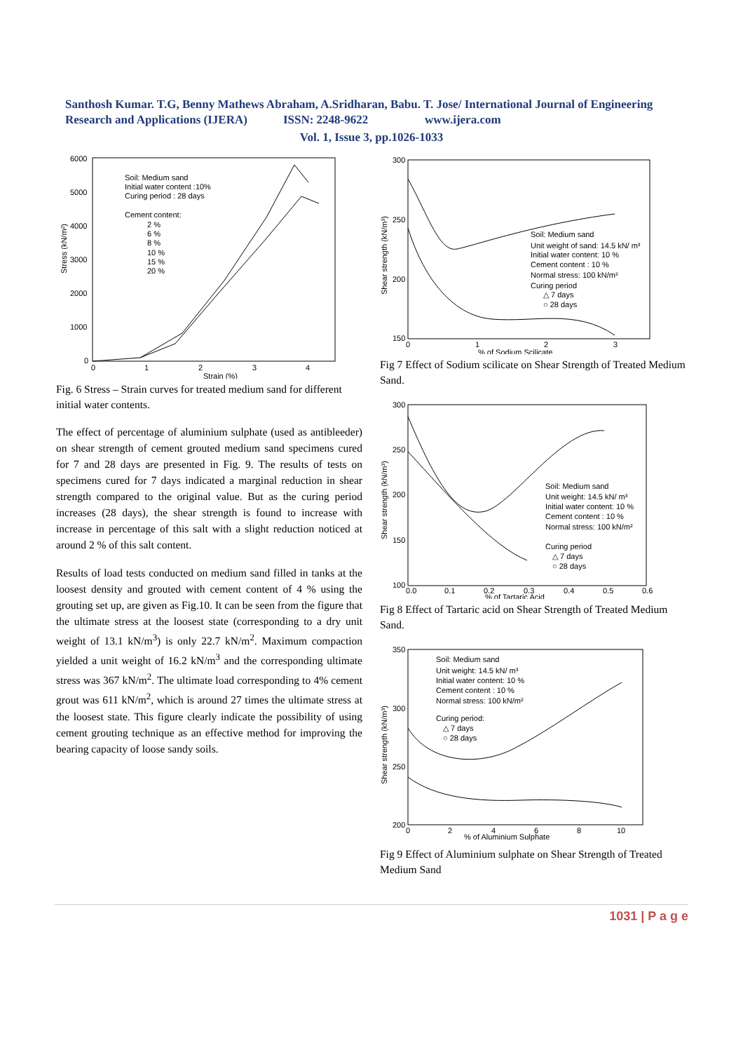Santhosh Kumar. T.G, Benny Mathews Abraham, A.Sridharan, Babu. T. Jose/ International Journal of Engineering Research and Applications (IJERA) ISSN: 2248-9622 www.ijera.com
Vol. 1, Issue 3, pp.1026-1033
6000
5000
4000
3000
2000
1000
0
0
1
2
3
4
Strain (%)
Stress (kN/m²)
Soil: Medium sand
Initial water content :10%
Curing period : 28 days
Cement content:
2 %
6 %
8 %
10 %
15 %
20 %
Fig. 6 Stress – Strain curves for treated medium sand for different initial water contents.
The effect of percentage of aluminium sulphate (used as antibleeder) on shear strength of cement grouted medium sand specimens cured for 7 and 28 days are presented in Fig. 9. The results of tests on specimens cured for 7 days indicated a marginal reduction in shear strength compared to the original value. But as the curing period increases (28 days), the shear strength is found to increase with increase in percentage of this salt with a slight reduction noticed at around 2 % of this salt content.
Results of load tests conducted on medium sand filled in tanks at the loosest density and grouted with cement content of 4 % using the grouting set up, are given as Fig.10. It can be seen from the figure that the ultimate stress at the loosest state (corresponding to a dry unit weight of 13.1 kN/m<sup>3</sup>) is only 22.7 kN/m<sup>2</sup>. Maximum compaction yielded a unit weight of 16.2 kN/m<sup>3</sup> and the corresponding ultimate stress was 367 kN/m<sup>2</sup>. The ultimate load corresponding to 4% cement grout was 611 kN/m<sup>2</sup>, which is around 27 times the ultimate stress at the loosest state. This figure clearly indicate the possibility of using cement grouting technique as an effective method for improving the bearing capacity of loose sandy soils.
300
250
200
150
0
1
2
3
% of Sodium Scilicate
Shear strength (kN/m³)
Soil: Medium sand
Unit weight of sand: 14.5 kN/ m³
Initial water content: 10 %
Cement content : 10 %
Normal stress: 100 kN/m²
Curing period
△ 7 days
○ 28 days
Fig 7 Effect of Sodium scilicate on Shear Strength of Treated Medium Sand.
300
250
200
150
100
0.0
0.1
0.2
0.3
0.4
0.5
0.6
% of Tartaric Acid
Shear strength (kN/m³)
Soil: Medium sand
Unit weight: 14.5 kN/ m³
Initial water content: 10 %
Cement content : 10 %
Normal stress: 100 kN/m²
Curing period
△ 7 days
○ 28 days
Fig 8 Effect of Tartaric acid on Shear Strength of Treated Medium Sand.
350
300
250
200
0
2
4
6
8
10
% of Aluminium Sulphate
Shear strength (kN/m³)
Soil: Medium sand
Unit weight: 14.5 kN/ m³
Initial water content: 10 %
Cement content : 10 %
Normal stress: 100 kN/m²
Curing period:
△ 7 days
○ 28 days
Fig 9 Effect of Aluminium sulphate on Shear Strength of Treated Medium Sand
1031 | P a g e